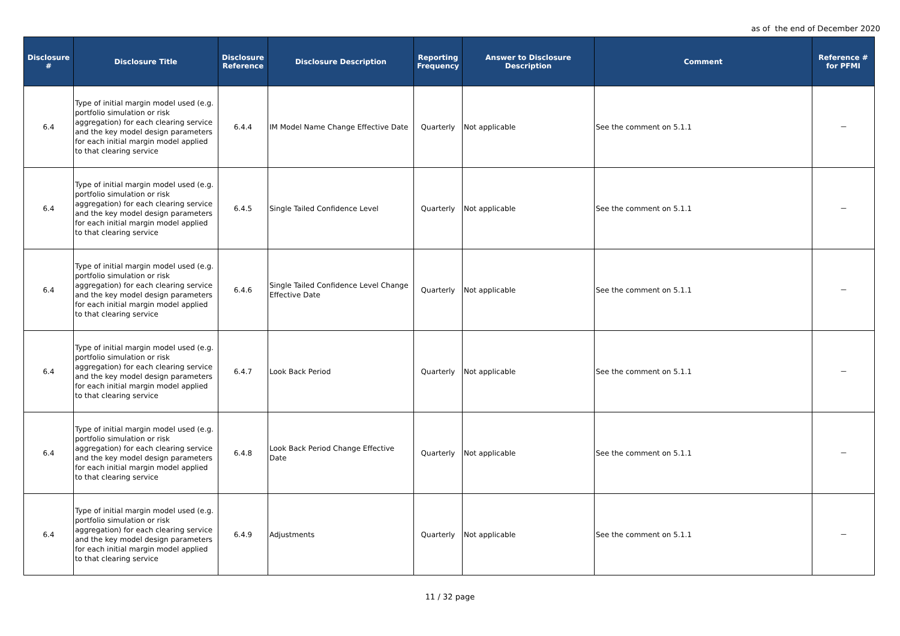as of the end of December 2020
| Disclosure # | Disclosure Title | Disclosure Reference | Disclosure Description | Reporting Frequency | Answer to Disclosure Description | Comment | Reference # for PFMI |
| --- | --- | --- | --- | --- | --- | --- | --- |
| 6.4 | Type of initial margin model used (e.g. portfolio simulation or risk aggregation) for each clearing service and the key model design parameters for each initial margin model applied to that clearing service | 6.4.4 | IM Model Name Change Effective Date | Quarterly | Not applicable | See the comment on 5.1.1 | － |
| 6.4 | Type of initial margin model used (e.g. portfolio simulation or risk aggregation) for each clearing service and the key model design parameters for each initial margin model applied to that clearing service | 6.4.5 | Single Tailed Confidence Level | Quarterly | Not applicable | See the comment on 5.1.1 | － |
| 6.4 | Type of initial margin model used (e.g. portfolio simulation or risk aggregation) for each clearing service and the key model design parameters for each initial margin model applied to that clearing service | 6.4.6 | Single Tailed Confidence Level Change Effective Date | Quarterly | Not applicable | See the comment on 5.1.1 | － |
| 6.4 | Type of initial margin model used (e.g. portfolio simulation or risk aggregation) for each clearing service and the key model design parameters for each initial margin model applied to that clearing service | 6.4.7 | Look Back Period | Quarterly | Not applicable | See the comment on 5.1.1 | － |
| 6.4 | Type of initial margin model used (e.g. portfolio simulation or risk aggregation) for each clearing service and the key model design parameters for each initial margin model applied to that clearing service | 6.4.8 | Look Back Period Change Effective Date | Quarterly | Not applicable | See the comment on 5.1.1 | － |
| 6.4 | Type of initial margin model used (e.g. portfolio simulation or risk aggregation) for each clearing service and the key model design parameters for each initial margin model applied to that clearing service | 6.4.9 | Adjustments | Quarterly | Not applicable | See the comment on 5.1.1 | － |
11 / 32 page